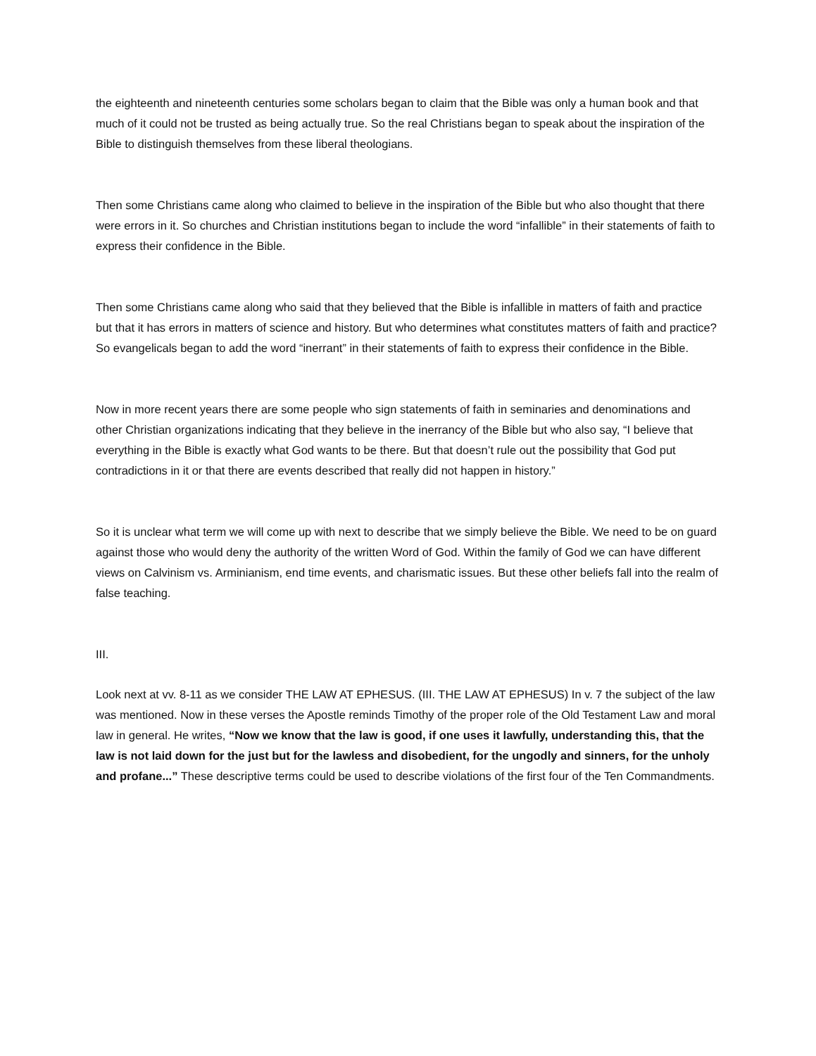the eighteenth and nineteenth centuries some scholars began to claim that the Bible was only a human book and that much of it could not be trusted as being actually true. So the real Christians began to speak about the inspiration of the Bible to distinguish themselves from these liberal theologians.
Then some Christians came along who claimed to believe in the inspiration of the Bible but who also thought that there were errors in it. So churches and Christian institutions began to include the word “infallible” in their statements of faith to express their confidence in the Bible.
Then some Christians came along who said that they believed that the Bible is infallible in matters of faith and practice but that it has errors in matters of science and history. But who determines what constitutes matters of faith and practice? So evangelicals began to add the word “inerrant” in their statements of faith to express their confidence in the Bible.
Now in more recent years there are some people who sign statements of faith in seminaries and denominations and other Christian organizations indicating that they believe in the inerrancy of the Bible but who also say, “I believe that everything in the Bible is exactly what God wants to be there. But that doesn’t rule out the possibility that God put contradictions in it or that there are events described that really did not happen in history.”
So it is unclear what term we will come up with next to describe that we simply believe the Bible. We need to be on guard against those who would deny the authority of the written Word of God. Within the family of God we can have different views on Calvinism vs. Arminianism, end time events, and charismatic issues. But these other beliefs fall into the realm of false teaching.
III.
Look next at vv. 8-11 as we consider THE LAW AT EPHESUS. (III. THE LAW AT EPHESUS) In v. 7 the subject of the law was mentioned. Now in these verses the Apostle reminds Timothy of the proper role of the Old Testament Law and moral law in general. He writes, “Now we know that the law is good, if one uses it lawfully, understanding this, that the law is not laid down for the just but for the lawless and disobedient, for the ungodly and sinners, for the unholy and profane...” These descriptive terms could be used to describe violations of the first four of the Ten Commandments.